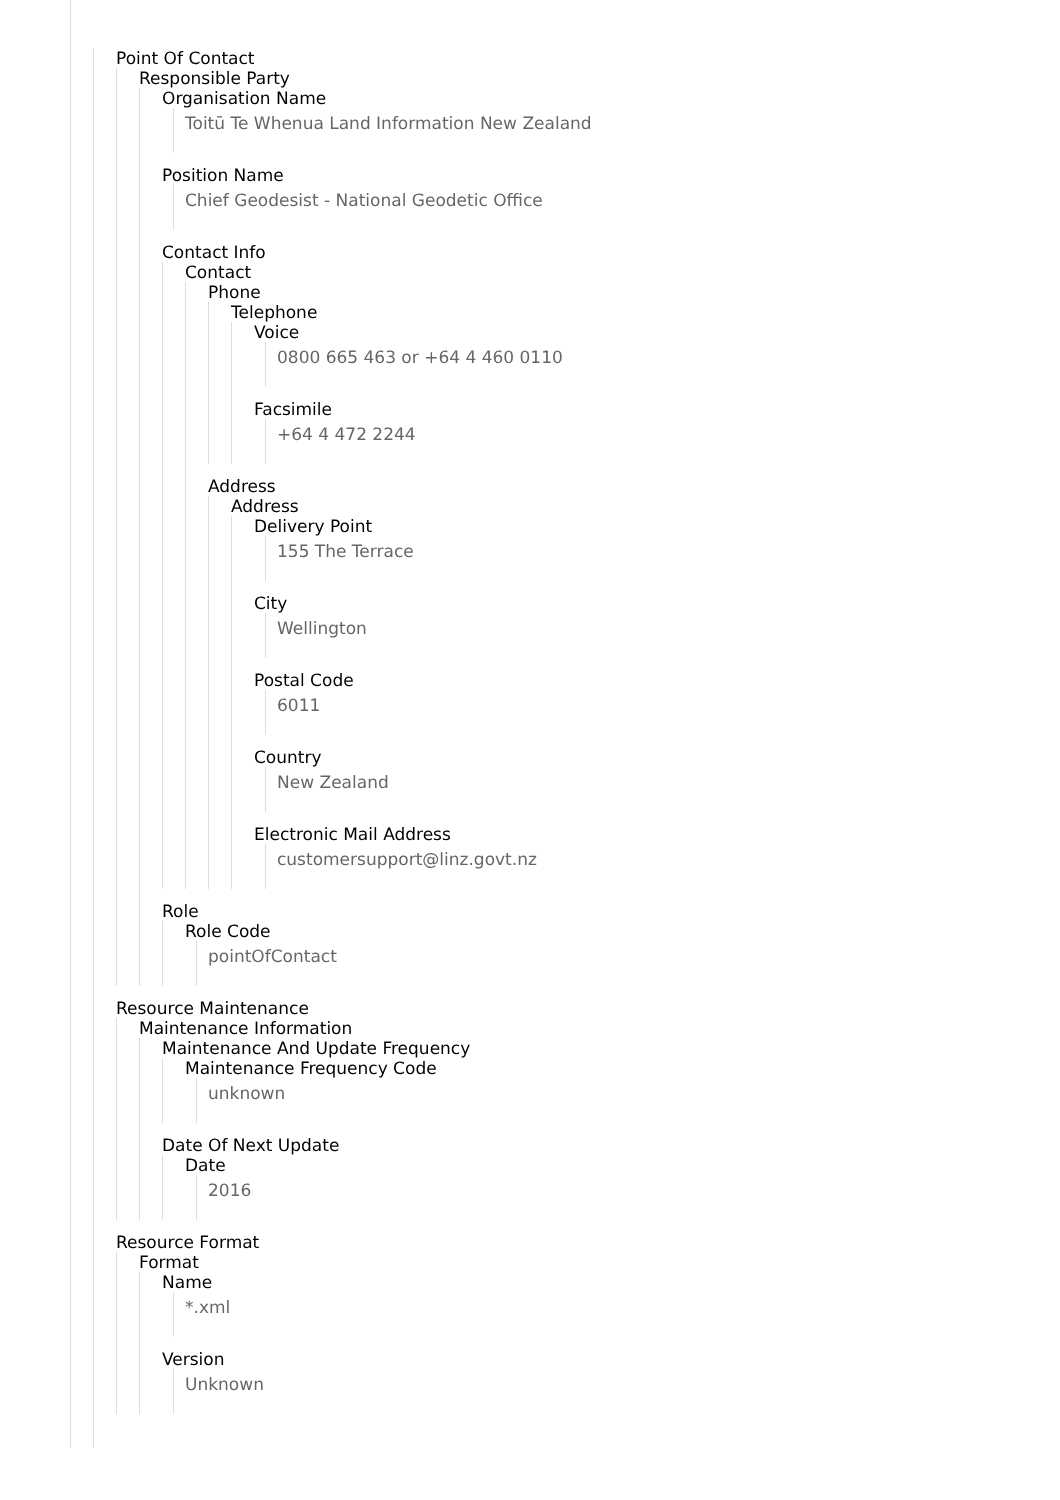Point Of Contact
Responsible Party
Organisation Name
Toitū Te Whenua Land Information New Zealand
Position Name
Chief Geodesist - National Geodetic Office
Contact Info
Contact
Phone
Telephone
Voice
0800 665 463 or +64 4 460 0110
Facsimile
+64 4 472 2244
Address
Address
Delivery Point
155 The Terrace
City
Wellington
Postal Code
6011
Country
New Zealand
Electronic Mail Address
customersupport@linz.govt.nz
Role
Role Code
pointOfContact
Resource Maintenance
Maintenance Information
Maintenance And Update Frequency
Maintenance Frequency Code
unknown
Date Of Next Update
Date
2016
Resource Format
Format
Name
*.xml
Version
Unknown